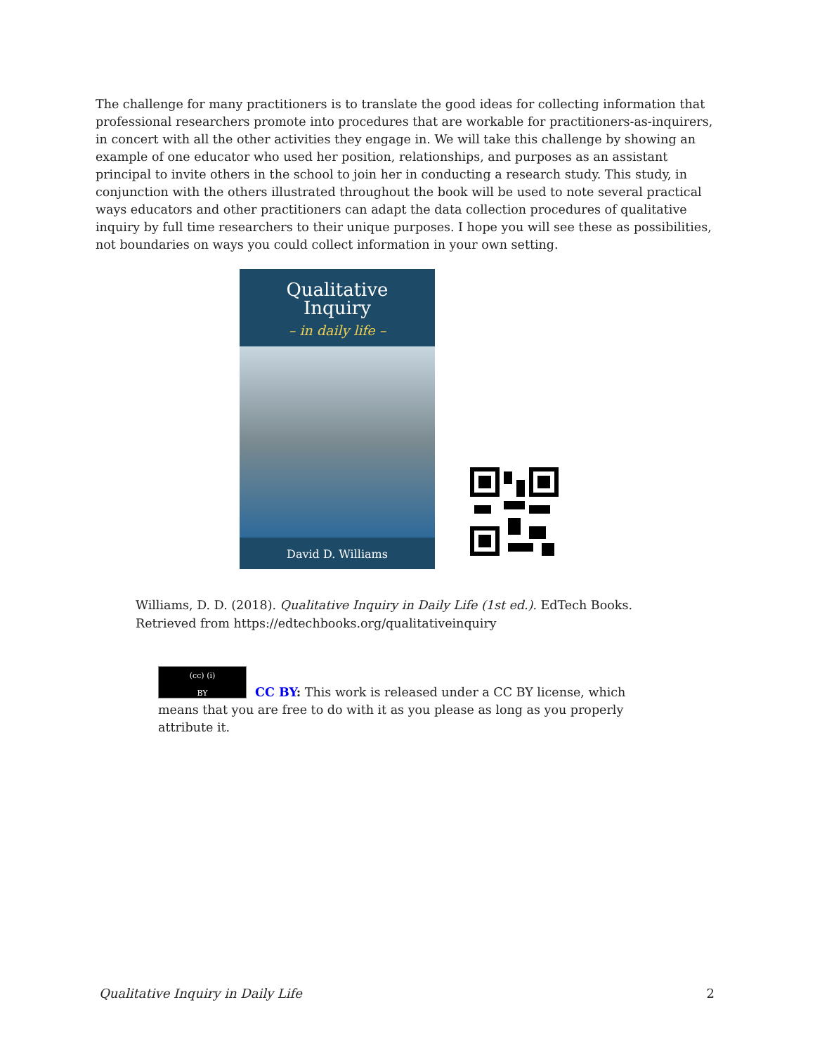The challenge for many practitioners is to translate the good ideas for collecting information that professional researchers promote into procedures that are workable for practitioners-as-inquirers, in concert with all the other activities they engage in. We will take this challenge by showing an example of one educator who used her position, relationships, and purposes as an assistant principal to invite others in the school to join her in conducting a research study. This study, in conjunction with the others illustrated throughout the book will be used to note several practical ways educators and other practitioners can adapt the data collection procedures of qualitative inquiry by full time researchers to their unique purposes. I hope you will see these as possibilities, not boundaries on ways you could collect information in your own setting.
Qualitative
Inquiry
– in daily life –
David D. Williams
Williams, D. D. (2018). Qualitative Inquiry in Daily Life (1st ed.). EdTech Books.
Retrieved from https://edtechbooks.org/qualitativeinquiry
(cc) (i)
BY
CC BY: This work is released under a CC BY license, which means that you are free to do with it as you please as long as you properly attribute it.
Qualitative Inquiry in Daily Life 2